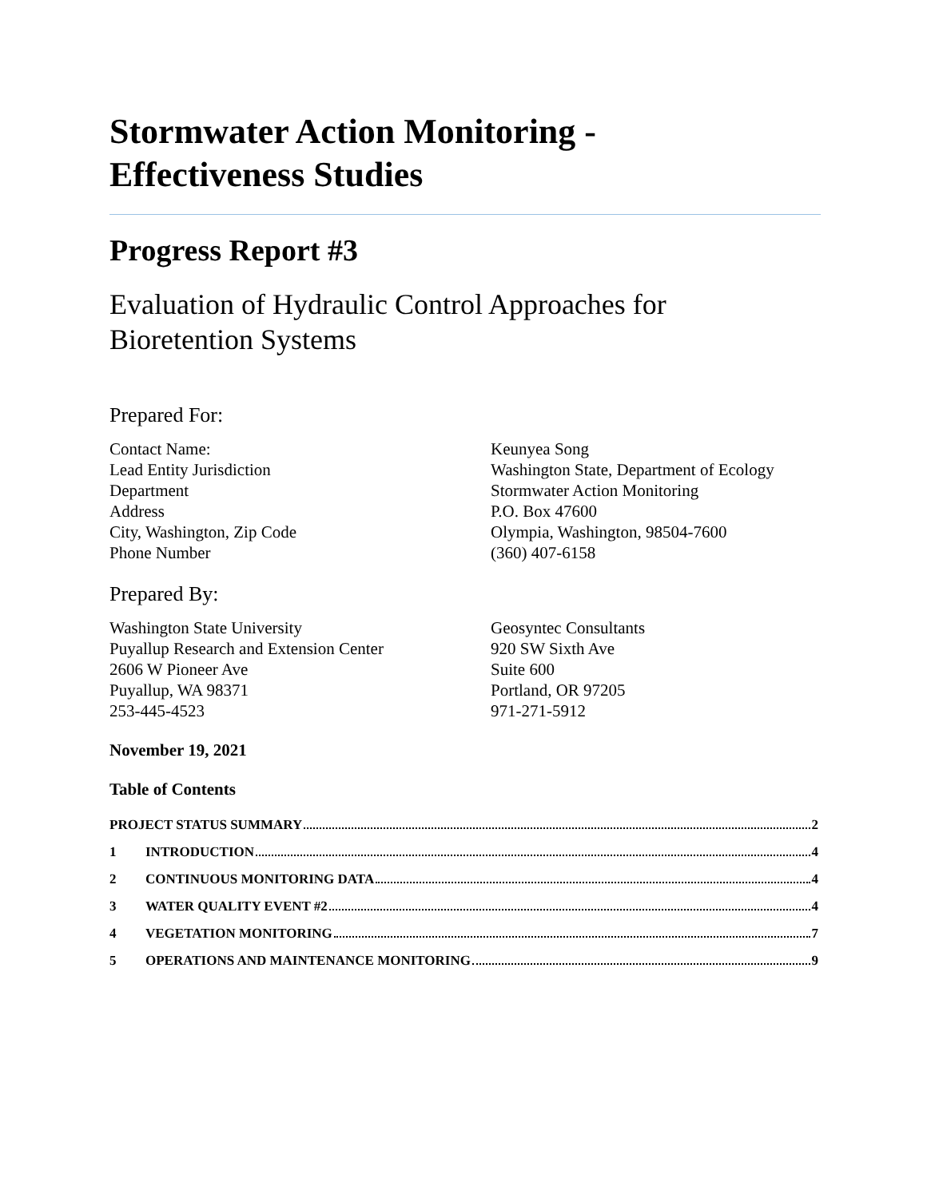Stormwater Action Monitoring -
Effectiveness Studies
Progress Report #3
Evaluation of Hydraulic Control Approaches for
Bioretention Systems
Prepared For:
Contact Name:
Lead Entity Jurisdiction
Department
Address
City, Washington, Zip Code
Phone Number
Keunyea Song
Washington State, Department of Ecology
Stormwater Action Monitoring
P.O. Box 47600
Olympia, Washington, 98504-7600
(360) 407-6158
Prepared By:
Washington State University
Puyallup Research and Extension Center
2606 W Pioneer Ave
Puyallup, WA 98371
253-445-4523
Geosyntec Consultants
920 SW Sixth Ave
Suite 600
Portland, OR 97205
971-271-5912
November 19, 2021
Table of Contents
PROJECT STATUS SUMMARY 2
1 INTRODUCTION 4
2 CONTINUOUS MONITORING DATA 4
3 WATER QUALITY EVENT #2 4
4 VEGETATION MONITORING 7
5 OPERATIONS AND MAINTENANCE MONITORING 9